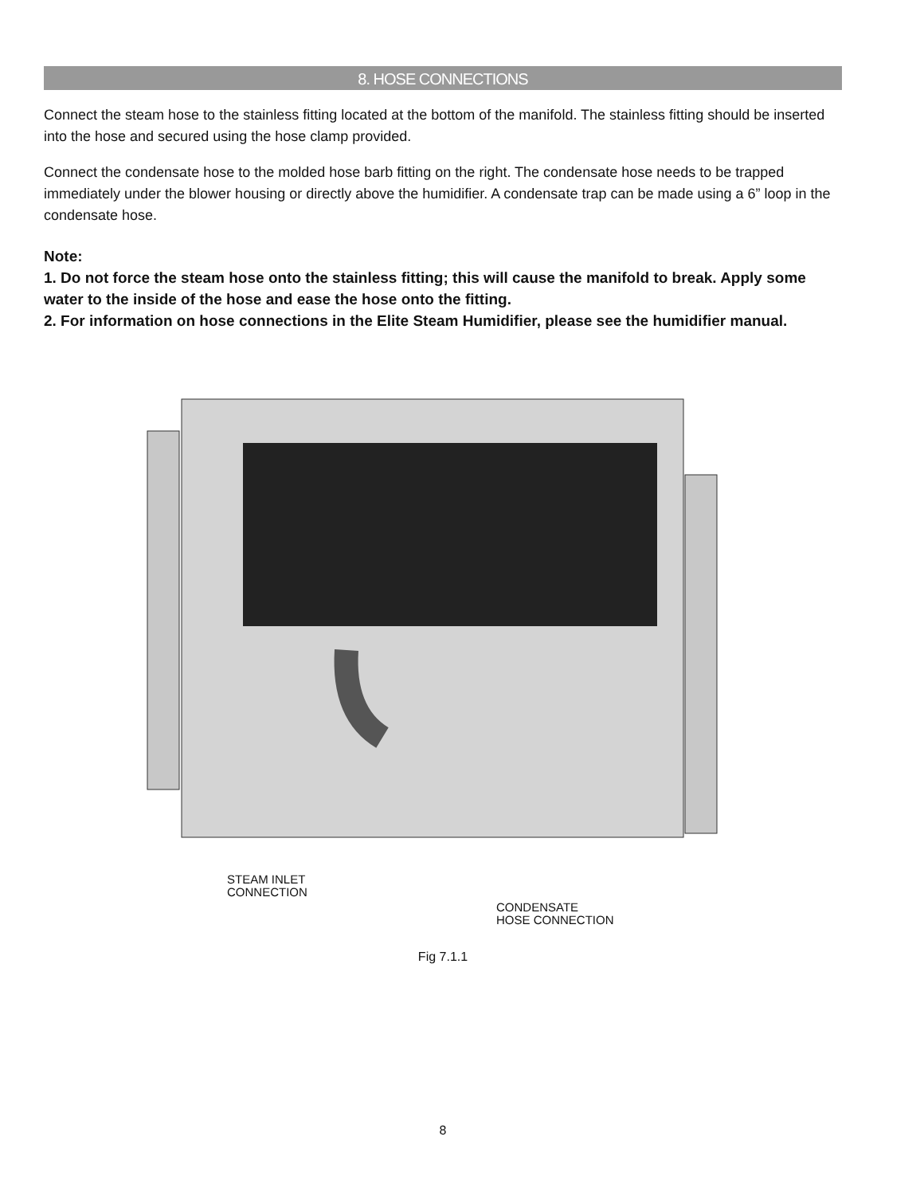8. HOSE CONNECTIONS
Connect the steam hose to the stainless fitting located at the bottom of the manifold. The stainless fitting should be inserted into the hose and secured using the hose clamp provided.
Connect the condensate hose to the molded hose barb fitting on the right. The condensate hose needs to be trapped immediately under the blower housing or directly above the humidifier. A condensate trap can be made using a 6” loop in the condensate hose.
Note:
1. Do not force the steam hose onto the stainless fitting; this will cause the manifold to break. Apply some water to the inside of the hose and ease the hose onto the fitting.
2. For information on hose connections in the Elite Steam Humidifier, please see the humidifier manual.
STEAM INLET
CONNECTION
CONDENSATE
HOSE CONNECTION
Fig 7.1.1
8